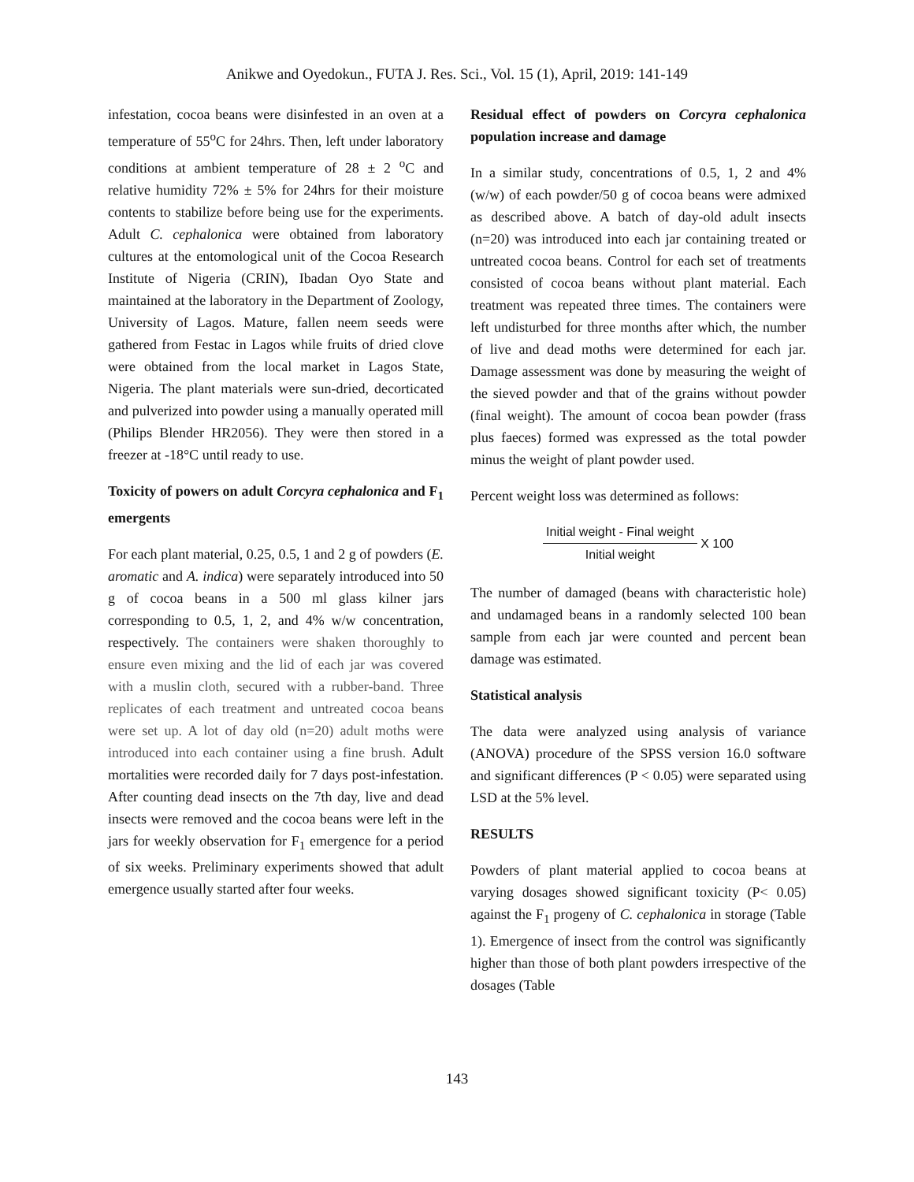Anikwe and Oyedokun., FUTA J. Res. Sci., Vol. 15 (1), April, 2019: 141-149
infestation, cocoa beans were disinfested in an oven at a temperature of 55<sup>o</sup>C for 24hrs. Then, left under laboratory conditions at ambient temperature of 28 ± 2 <sup>o</sup>C and relative humidity 72% ± 5% for 24hrs for their moisture contents to stabilize before being use for the experiments. Adult C. cephalonica were obtained from laboratory cultures at the entomological unit of the Cocoa Research Institute of Nigeria (CRIN), Ibadan Oyo State and maintained at the laboratory in the Department of Zoology, University of Lagos. Mature, fallen neem seeds were gathered from Festac in Lagos while fruits of dried clove were obtained from the local market in Lagos State, Nigeria. The plant materials were sun-dried, decorticated and pulverized into powder using a manually operated mill (Philips Blender HR2056). They were then stored in a freezer at -18°C until ready to use.
Toxicity of powers on adult Corcyra cephalonica and F<sub>1</sub> emergents
For each plant material, 0.25, 0.5, 1 and 2 g of powders (E. aromatic and A. indica) were separately introduced into 50 g of cocoa beans in a 500 ml glass kilner jars corresponding to 0.5, 1, 2, and 4% w/w concentration, respectively. The containers were shaken thoroughly to ensure even mixing and the lid of each jar was covered with a muslin cloth, secured with a rubber-band. Three replicates of each treatment and untreated cocoa beans were set up. A lot of day old (n=20) adult moths were introduced into each container using a fine brush. Adult mortalities were recorded daily for 7 days post-infestation. After counting dead insects on the 7th day, live and dead insects were removed and the cocoa beans were left in the jars for weekly observation for F<sub>1</sub> emergence for a period of six weeks. Preliminary experiments showed that adult emergence usually started after four weeks.
Residual effect of powders on Corcyra cephalonica population increase and damage
In a similar study, concentrations of 0.5, 1, 2 and 4% (w/w) of each powder/50 g of cocoa beans were admixed as described above. A batch of day-old adult insects (n=20) was introduced into each jar containing treated or untreated cocoa beans. Control for each set of treatments consisted of cocoa beans without plant material. Each treatment was repeated three times. The containers were left undisturbed for three months after which, the number of live and dead moths were determined for each jar. Damage assessment was done by measuring the weight of the sieved powder and that of the grains without powder (final weight). The amount of cocoa bean powder (frass plus faeces) formed was expressed as the total powder minus the weight of plant powder used.
Percent weight loss was determined as follows:
Initial weight - Final weight
Initial weight
X 100
The number of damaged (beans with characteristic hole) and undamaged beans in a randomly selected 100 bean sample from each jar were counted and percent bean damage was estimated.
Statistical analysis
The data were analyzed using analysis of variance (ANOVA) procedure of the SPSS version 16.0 software and significant differences (P < 0.05) were separated using LSD at the 5% level.
RESULTS
Powders of plant material applied to cocoa beans at varying dosages showed significant toxicity (P< 0.05) against the F<sub>1</sub> progeny of C. cephalonica in storage (Table 1). Emergence of insect from the control was significantly higher than those of both plant powders irrespective of the dosages (Table
143